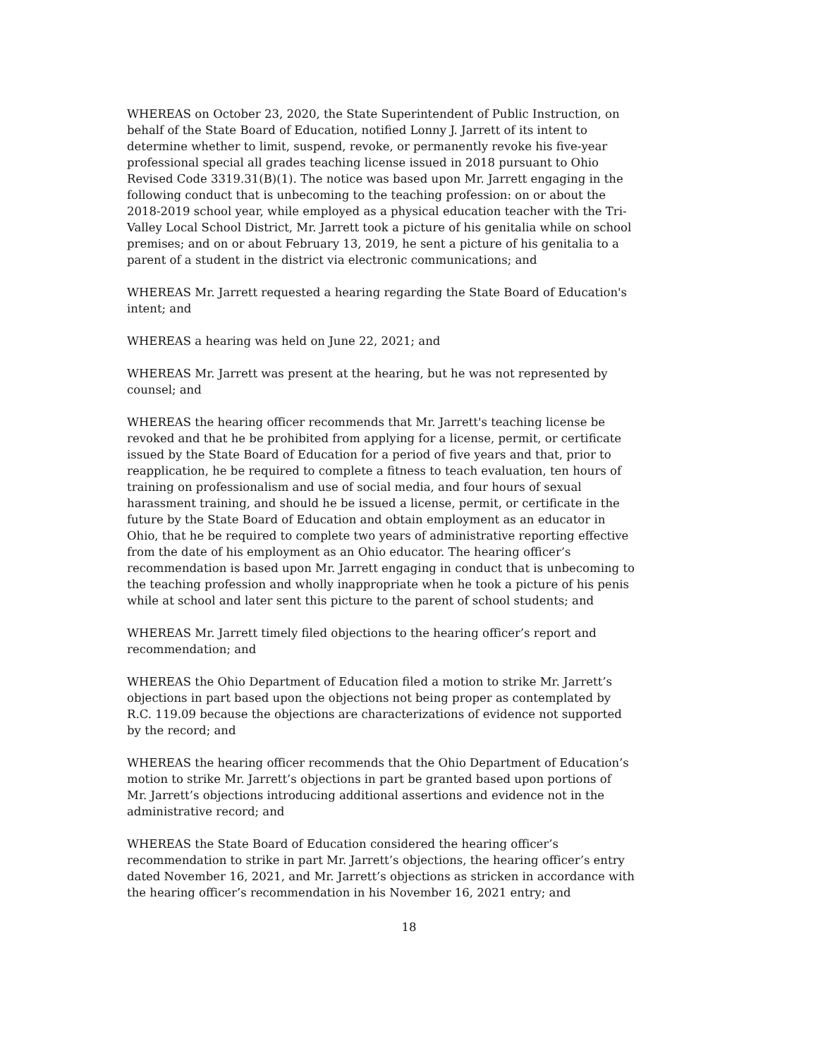WHEREAS on October 23, 2020, the State Superintendent of Public Instruction, on behalf of the State Board of Education, notified Lonny J. Jarrett of its intent to determine whether to limit, suspend, revoke, or permanently revoke his five-year professional special all grades teaching license issued in 2018 pursuant to Ohio Revised Code 3319.31(B)(1). The notice was based upon Mr. Jarrett engaging in the following conduct that is unbecoming to the teaching profession: on or about the 2018-2019 school year, while employed as a physical education teacher with the Tri-Valley Local School District, Mr. Jarrett took a picture of his genitalia while on school premises; and on or about February 13, 2019, he sent a picture of his genitalia to a parent of a student in the district via electronic communications; and
WHEREAS Mr. Jarrett requested a hearing regarding the State Board of Education's intent; and
WHEREAS a hearing was held on June 22, 2021; and
WHEREAS Mr. Jarrett was present at the hearing, but he was not represented by counsel; and
WHEREAS the hearing officer recommends that Mr. Jarrett's teaching license be revoked and that he be prohibited from applying for a license, permit, or certificate issued by the State Board of Education for a period of five years and that, prior to reapplication, he be required to complete a fitness to teach evaluation, ten hours of training on professionalism and use of social media, and four hours of sexual harassment training, and should he be issued a license, permit, or certificate in the future by the State Board of Education and obtain employment as an educator in Ohio, that he be required to complete two years of administrative reporting effective from the date of his employment as an Ohio educator. The hearing officer’s recommendation is based upon Mr. Jarrett engaging in conduct that is unbecoming to the teaching profession and wholly inappropriate when he took a picture of his penis while at school and later sent this picture to the parent of school students; and
WHEREAS Mr. Jarrett timely filed objections to the hearing officer’s report and recommendation; and
WHEREAS the Ohio Department of Education filed a motion to strike Mr. Jarrett’s objections in part based upon the objections not being proper as contemplated by R.C. 119.09 because the objections are characterizations of evidence not supported by the record; and
WHEREAS the hearing officer recommends that the Ohio Department of Education’s motion to strike Mr. Jarrett’s objections in part be granted based upon portions of Mr. Jarrett’s objections introducing additional assertions and evidence not in the administrative record; and
WHEREAS the State Board of Education considered the hearing officer’s recommendation to strike in part Mr. Jarrett’s objections, the hearing officer’s entry dated November 16, 2021, and Mr. Jarrett’s objections as stricken in accordance with the hearing officer’s recommendation in his November 16, 2021 entry; and
18